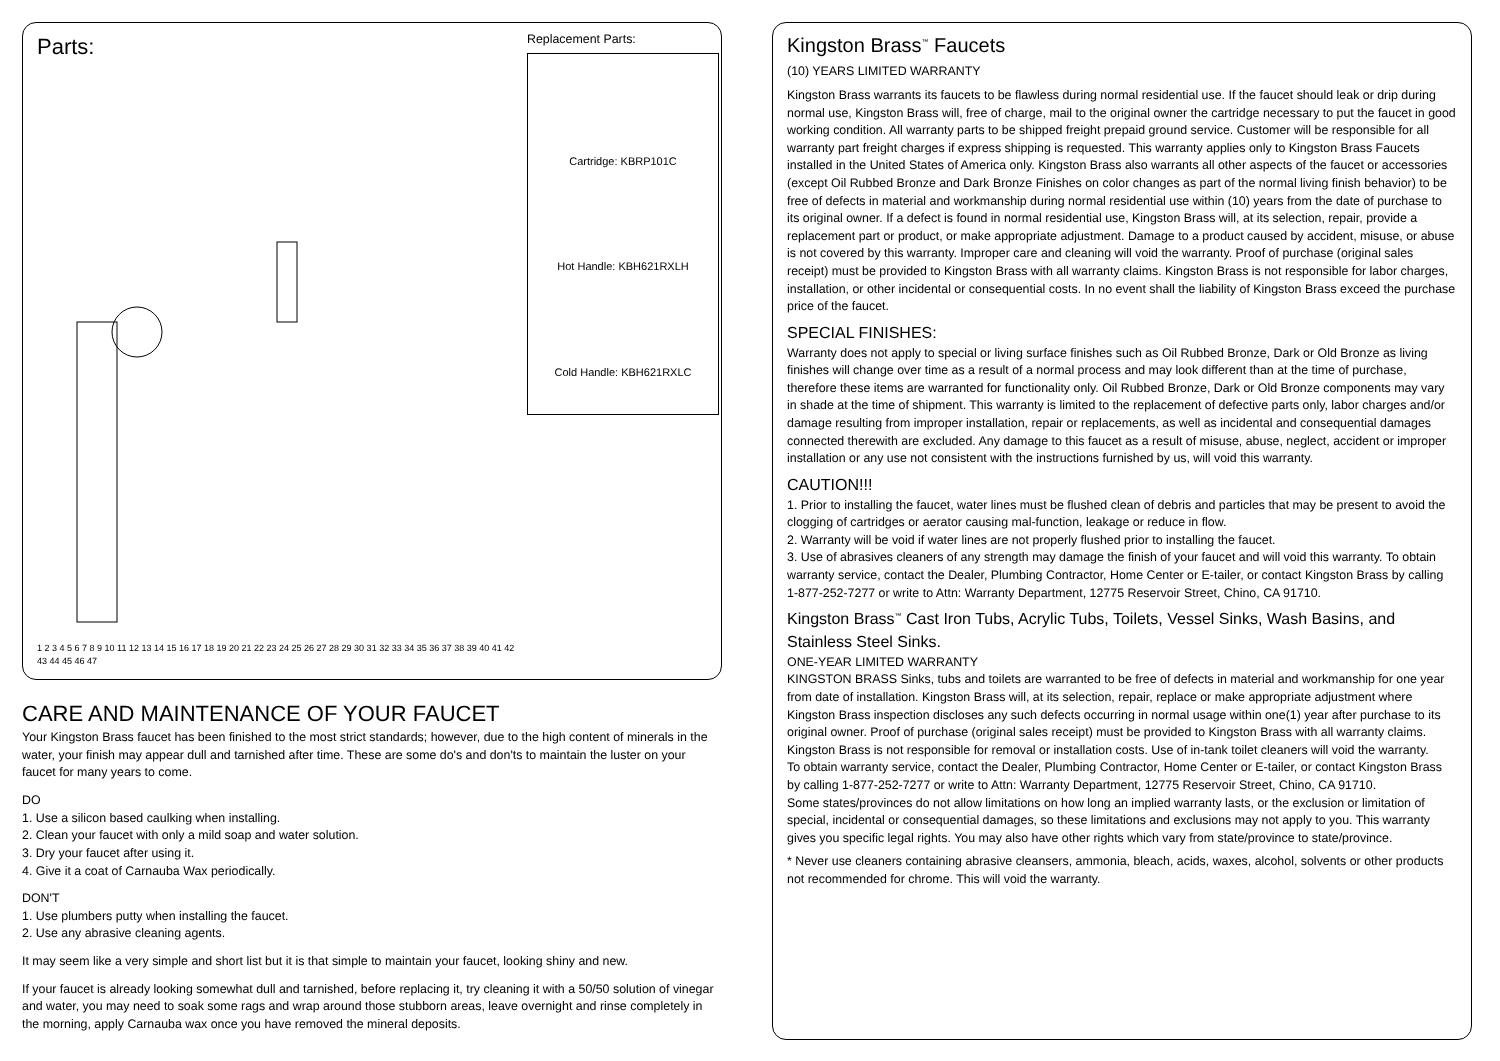Parts:
1 2 3 4 5 6 7 8 9 10 11 12 13 14 15 16 17 18 19 20 21 22 23 24 25 26 27 28 29 30 31 32 33 34 35 36 37 38 39 40 41 42 43 44 45 46 47
Replacement Parts:
Cartridge: KBRP101C
Hot Handle: KBH621RXLH
Cold Handle: KBH621RXLC
CARE AND MAINTENANCE OF YOUR FAUCET
Your Kingston Brass faucet has been finished to the most strict standards; however, due to the high content of minerals in the water, your finish may appear dull and tarnished after time. These are some do's and don'ts to maintain the luster on your faucet for many years to come.
DO
1. Use a silicon based caulking when installing.
2. Clean your faucet with only a mild soap and water solution.
3. Dry your faucet after using it.
4. Give it a coat of Carnauba Wax periodically.
DON'T
1. Use plumbers putty when installing the faucet.
2. Use any abrasive cleaning agents.
It may seem like a very simple and short list but it is that simple to maintain your faucet, looking shiny and new.
If your faucet is already looking somewhat dull and tarnished, before replacing it, try cleaning it with a 50/50 solution of vinegar and water, you may need to soak some rags and wrap around those stubborn areas, leave overnight and rinse completely in the morning, apply Carnauba wax once you have removed the mineral deposits.
Kingston Brass<sup>™</sup> Faucets
(10) YEARS LIMITED WARRANTY
Kingston Brass warrants its faucets to be flawless during normal residential use. If the faucet should leak or drip during normal use, Kingston Brass will, free of charge, mail to the original owner the cartridge necessary to put the faucet in good working condition. All warranty parts to be shipped freight prepaid ground service. Customer will be responsible for all warranty part freight charges if express shipping is requested. This warranty applies only to Kingston Brass Faucets installed in the United States of America only. Kingston Brass also warrants all other aspects of the faucet or accessories (except Oil Rubbed Bronze and Dark Bronze Finishes on color changes as part of the normal living finish behavior) to be free of defects in material and workmanship during normal residential use within (10) years from the date of purchase to its original owner. If a defect is found in normal residential use, Kingston Brass will, at its selection, repair, provide a replacement part or product, or make appropriate adjustment. Damage to a product caused by accident, misuse, or abuse is not covered by this warranty. Improper care and cleaning will void the warranty. Proof of purchase (original sales receipt) must be provided to Kingston Brass with all warranty claims. Kingston Brass is not responsible for labor charges, installation, or other incidental or consequential costs. In no event shall the liability of Kingston Brass exceed the purchase price of the faucet.
SPECIAL FINISHES:
Warranty does not apply to special or living surface finishes such as Oil Rubbed Bronze, Dark or Old Bronze as living finishes will change over time as a result of a normal process and may look different than at the time of purchase, therefore these items are warranted for functionality only. Oil Rubbed Bronze, Dark or Old Bronze components may vary in shade at the time of shipment. This warranty is limited to the replacement of defective parts only, labor charges and/or damage resulting from improper installation, repair or replacements, as well as incidental and consequential damages connected therewith are excluded. Any damage to this faucet as a result of misuse, abuse, neglect, accident or improper installation or any use not consistent with the instructions furnished by us, will void this warranty.
CAUTION!!!
1. Prior to installing the faucet, water lines must be flushed clean of debris and particles that may be present to avoid the clogging of cartridges or aerator causing mal-function, leakage or reduce in flow.
2. Warranty will be void if water lines are not properly flushed prior to installing the faucet.
3. Use of abrasives cleaners of any strength may damage the finish of your faucet and will void this warranty. To obtain warranty service, contact the Dealer, Plumbing Contractor, Home Center or E-tailer, or contact Kingston Brass by calling 1-877-252-7277 or write to Attn: Warranty Department, 12775 Reservoir Street, Chino, CA 91710.
Kingston Brass<sup>™</sup> Cast Iron Tubs, Acrylic Tubs, Toilets, Vessel Sinks, Wash Basins, and Stainless Steel Sinks.
ONE-YEAR LIMITED WARRANTY
KINGSTON BRASS Sinks, tubs and toilets are warranted to be free of defects in material and workmanship for one year from date of installation. Kingston Brass will, at its selection, repair, replace or make appropriate adjustment where Kingston Brass inspection discloses any such defects occurring in normal usage within one(1) year after purchase to its original owner. Proof of purchase (original sales receipt) must be provided to Kingston Brass with all warranty claims. Kingston Brass is not responsible for removal or installation costs. Use of in-tank toilet cleaners will void the warranty.
To obtain warranty service, contact the Dealer, Plumbing Contractor, Home Center or E-tailer, or contact Kingston Brass by calling 1-877-252-7277 or write to Attn: Warranty Department, 12775 Reservoir Street, Chino, CA 91710.
Some states/provinces do not allow limitations on how long an implied warranty lasts, or the exclusion or limitation of special, incidental or consequential damages, so these limitations and exclusions may not apply to you. This warranty gives you specific legal rights. You may also have other rights which vary from state/province to state/province.
* Never use cleaners containing abrasive cleansers, ammonia, bleach, acids, waxes, alcohol, solvents or other products not recommended for chrome. This will void the warranty.